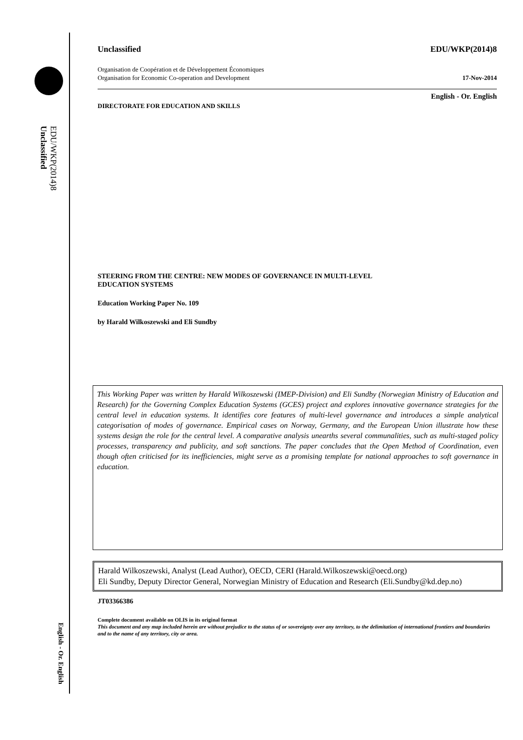EDU/WKP(2014)8
Unclassified
English - Or. English
Unclassified EDU/WKP(2014)8
Organisation de Coopération et de Développement Économiques
Organisation for Economic Co-operation and Development 17-Nov-2014
DIRECTORATE FOR EDUCATION AND SKILLS English - Or. English
STEERING FROM THE CENTRE: NEW MODES OF GOVERNANCE IN MULTI-LEVEL
EDUCATION SYSTEMS
Education Working Paper No. 109
by Harald Wilkoszewski and Eli Sundby
This Working Paper was written by Harald Wilkoszewski (IMEP-Division) and Eli Sundby (Norwegian Ministry of Education and Research) for the Governing Complex Education Systems (GCES) project and explores innovative governance strategies for the central level in education systems. It identifies core features of multi-level governance and introduces a simple analytical categorisation of modes of governance. Empirical cases on Norway, Germany, and the European Union illustrate how these systems design the role for the central level. A comparative analysis unearths several communalities, such as multi-staged policy processes, transparency and publicity, and soft sanctions. The paper concludes that the Open Method of Coordination, even though often criticised for its inefficiencies, might serve as a promising template for national approaches to soft governance in education.
Harald Wilkoszewski, Analyst (Lead Author), OECD, CERI (Harald.Wilkoszewski@oecd.org)
Eli Sundby, Deputy Director General, Norwegian Ministry of Education and Research (Eli.Sundby@kd.dep.no)
JT03366386
Complete document available on OLIS in its original format
This document and any map included herein are without prejudice to the status of or sovereignty over any territory, to the delimitation of international frontiers and boundaries and to the name of any territory, city or area.